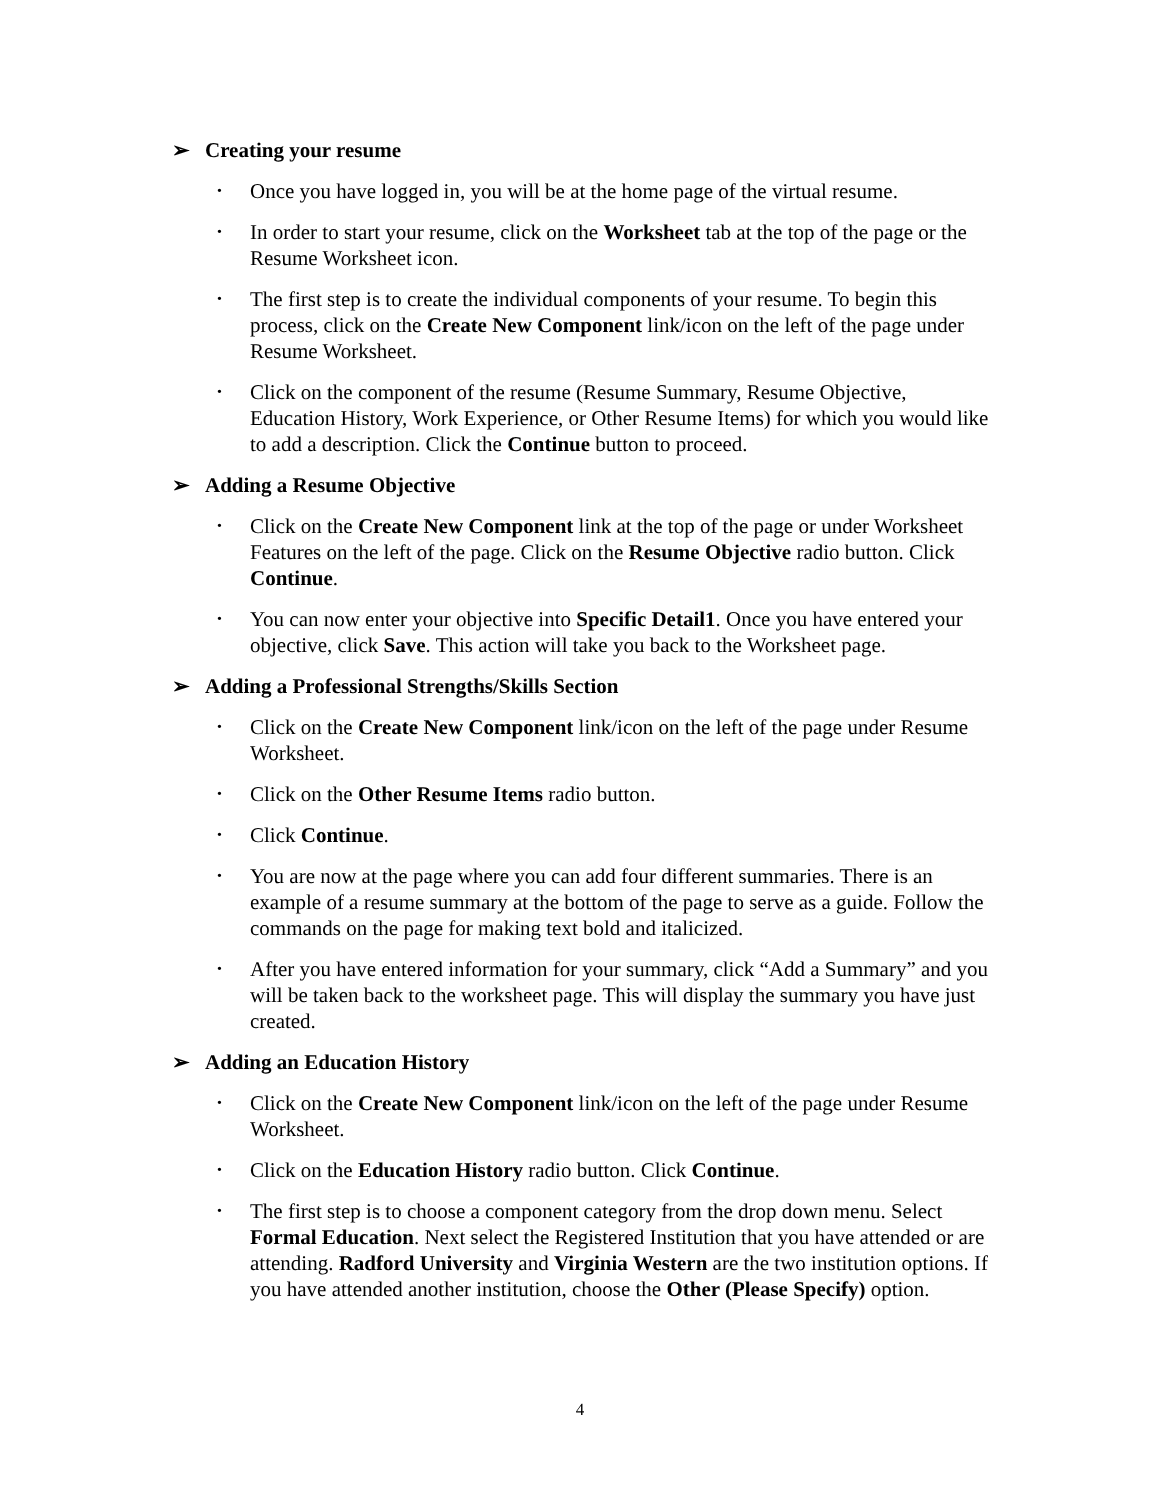➢ Creating your resume
• Once you have logged in, you will be at the home page of the virtual resume.
• In order to start your resume, click on the Worksheet tab at the top of the page or the Resume Worksheet icon.
• The first step is to create the individual components of your resume. To begin this process, click on the Create New Component link/icon on the left of the page under Resume Worksheet.
• Click on the component of the resume (Resume Summary, Resume Objective, Education History, Work Experience, or Other Resume Items) for which you would like to add a description. Click the Continue button to proceed.
➢ Adding a Resume Objective
• Click on the Create New Component link at the top of the page or under Worksheet Features on the left of the page. Click on the Resume Objective radio button. Click Continue.
• You can now enter your objective into Specific Detail1. Once you have entered your objective, click Save. This action will take you back to the Worksheet page.
➢ Adding a Professional Strengths/Skills Section
• Click on the Create New Component link/icon on the left of the page under Resume Worksheet.
• Click on the Other Resume Items radio button.
• Click Continue.
• You are now at the page where you can add four different summaries. There is an example of a resume summary at the bottom of the page to serve as a guide. Follow the commands on the page for making text bold and italicized.
• After you have entered information for your summary, click “Add a Summary” and you will be taken back to the worksheet page. This will display the summary you have just created.
➢ Adding an Education History
• Click on the Create New Component link/icon on the left of the page under Resume Worksheet.
• Click on the Education History radio button. Click Continue.
• The first step is to choose a component category from the drop down menu. Select Formal Education. Next select the Registered Institution that you have attended or are attending. Radford University and Virginia Western are the two institution options. If you have attended another institution, choose the Other (Please Specify) option.
4